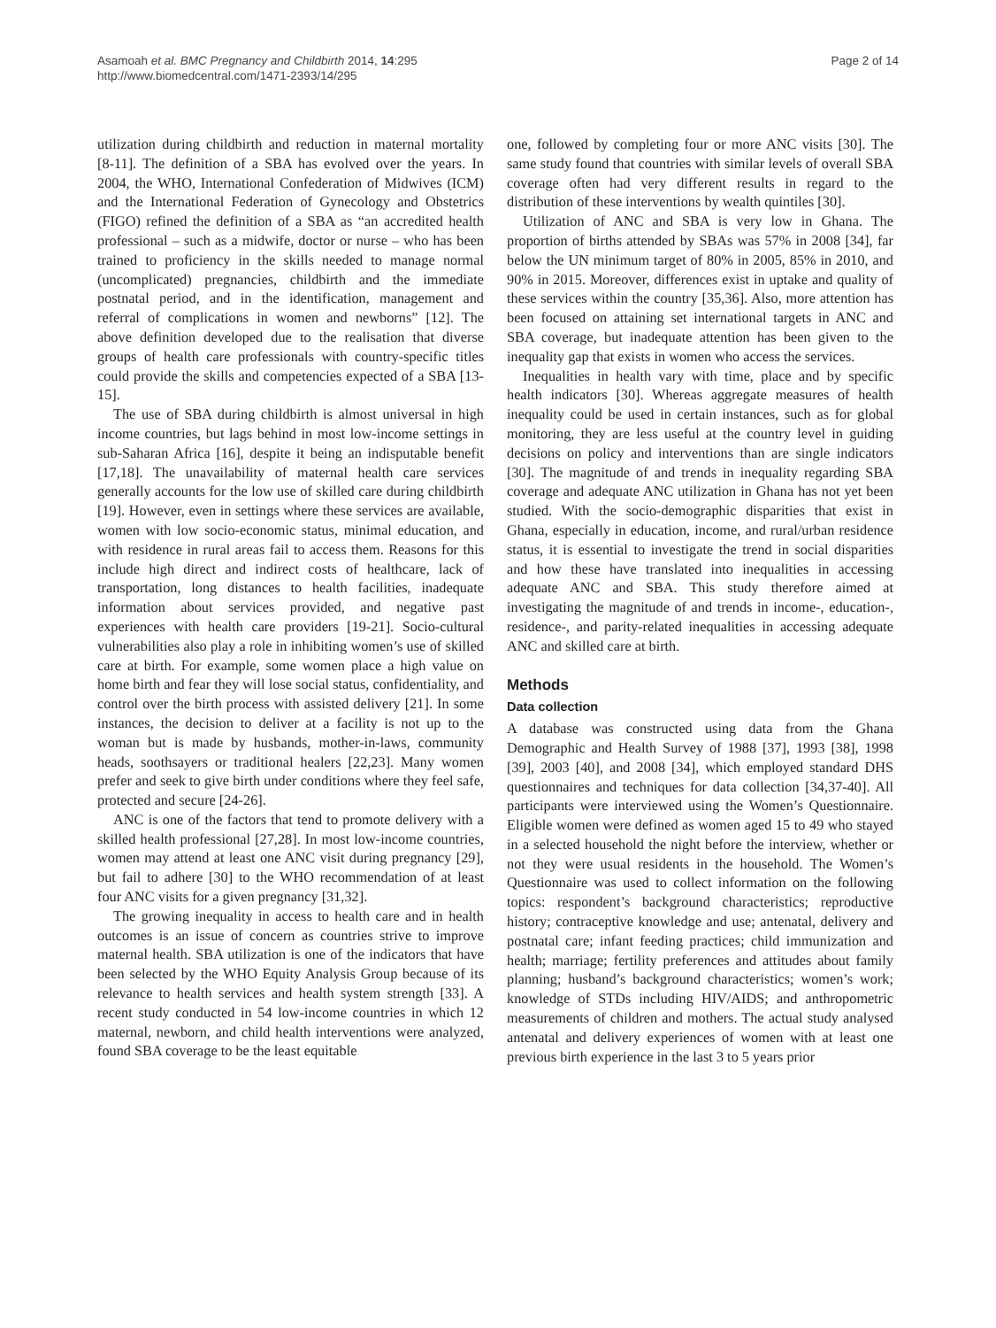Asamoah et al. BMC Pregnancy and Childbirth 2014, 14:295
http://www.biomedcentral.com/1471-2393/14/295
Page 2 of 14
utilization during childbirth and reduction in maternal mortality [8-11]. The definition of a SBA has evolved over the years. In 2004, the WHO, International Confederation of Midwives (ICM) and the International Federation of Gynecology and Obstetrics (FIGO) refined the definition of a SBA as “an accredited health professional – such as a midwife, doctor or nurse – who has been trained to proficiency in the skills needed to manage normal (uncomplicated) pregnancies, childbirth and the immediate postnatal period, and in the identification, management and referral of complications in women and newborns” [12]. The above definition developed due to the realisation that diverse groups of health care professionals with country-specific titles could provide the skills and competencies expected of a SBA [13-15].
The use of SBA during childbirth is almost universal in high income countries, but lags behind in most low-income settings in sub-Saharan Africa [16], despite it being an indisputable benefit [17,18]. The unavailability of maternal health care services generally accounts for the low use of skilled care during childbirth [19]. However, even in settings where these services are available, women with low socio-economic status, minimal education, and with residence in rural areas fail to access them. Reasons for this include high direct and indirect costs of healthcare, lack of transportation, long distances to health facilities, inadequate information about services provided, and negative past experiences with health care providers [19-21]. Socio-cultural vulnerabilities also play a role in inhibiting women’s use of skilled care at birth. For example, some women place a high value on home birth and fear they will lose social status, confidentiality, and control over the birth process with assisted delivery [21]. In some instances, the decision to deliver at a facility is not up to the woman but is made by husbands, mother-in-laws, community heads, soothsayers or traditional healers [22,23]. Many women prefer and seek to give birth under conditions where they feel safe, protected and secure [24-26].
ANC is one of the factors that tend to promote delivery with a skilled health professional [27,28]. In most low-income countries, women may attend at least one ANC visit during pregnancy [29], but fail to adhere [30] to the WHO recommendation of at least four ANC visits for a given pregnancy [31,32].
The growing inequality in access to health care and in health outcomes is an issue of concern as countries strive to improve maternal health. SBA utilization is one of the indicators that have been selected by the WHO Equity Analysis Group because of its relevance to health services and health system strength [33]. A recent study conducted in 54 low-income countries in which 12 maternal, newborn, and child health interventions were analyzed, found SBA coverage to be the least equitable
one, followed by completing four or more ANC visits [30]. The same study found that countries with similar levels of overall SBA coverage often had very different results in regard to the distribution of these interventions by wealth quintiles [30].
Utilization of ANC and SBA is very low in Ghana. The proportion of births attended by SBAs was 57% in 2008 [34], far below the UN minimum target of 80% in 2005, 85% in 2010, and 90% in 2015. Moreover, differences exist in uptake and quality of these services within the country [35,36]. Also, more attention has been focused on attaining set international targets in ANC and SBA coverage, but inadequate attention has been given to the inequality gap that exists in women who access the services.
Inequalities in health vary with time, place and by specific health indicators [30]. Whereas aggregate measures of health inequality could be used in certain instances, such as for global monitoring, they are less useful at the country level in guiding decisions on policy and interventions than are single indicators [30]. The magnitude of and trends in inequality regarding SBA coverage and adequate ANC utilization in Ghana has not yet been studied. With the socio-demographic disparities that exist in Ghana, especially in education, income, and rural/urban residence status, it is essential to investigate the trend in social disparities and how these have translated into inequalities in accessing adequate ANC and SBA. This study therefore aimed at investigating the magnitude of and trends in income-, education-, residence-, and parity-related inequalities in accessing adequate ANC and skilled care at birth.
Methods
Data collection
A database was constructed using data from the Ghana Demographic and Health Survey of 1988 [37], 1993 [38], 1998 [39], 2003 [40], and 2008 [34], which employed standard DHS questionnaires and techniques for data collection [34,37-40]. All participants were interviewed using the Women’s Questionnaire. Eligible women were defined as women aged 15 to 49 who stayed in a selected household the night before the interview, whether or not they were usual residents in the household. The Women’s Questionnaire was used to collect information on the following topics: respondent’s background characteristics; reproductive history; contraceptive knowledge and use; antenatal, delivery and postnatal care; infant feeding practices; child immunization and health; marriage; fertility preferences and attitudes about family planning; husband’s background characteristics; women’s work; knowledge of STDs including HIV/AIDS; and anthropometric measurements of children and mothers. The actual study analysed antenatal and delivery experiences of women with at least one previous birth experience in the last 3 to 5 years prior